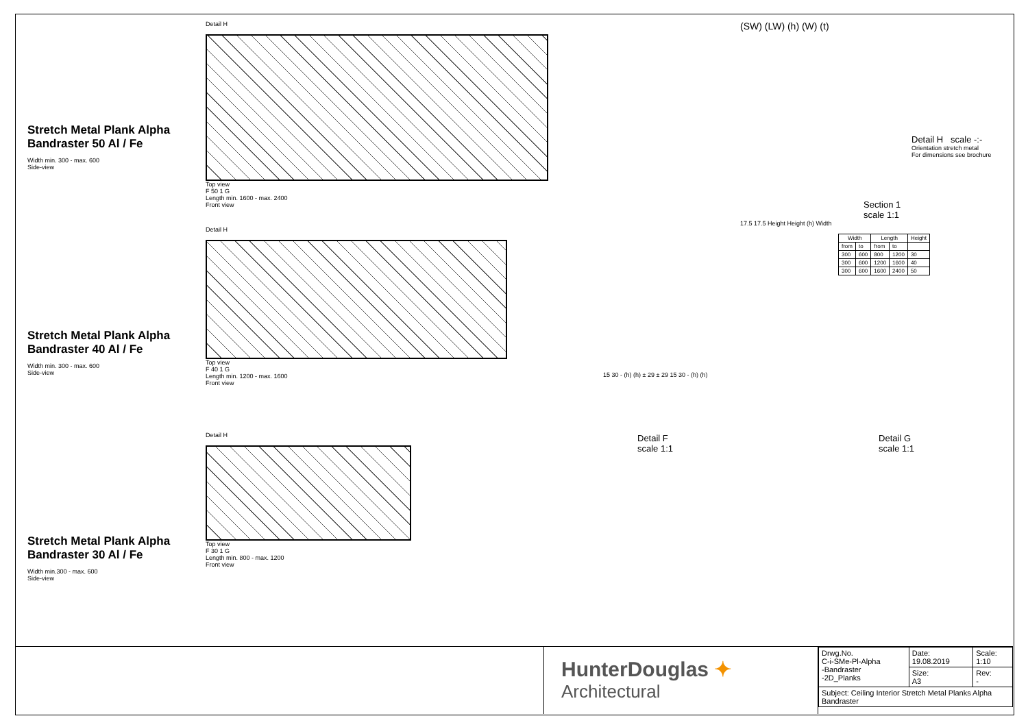Stretch Metal Plank Alpha
Bandraster 50 Al / Fe
Width min. 300 - max. 600
Side-view
Detail H
Top view
F 50 1 G
Length min. 1600 - max. 2400
Front view
Stretch Metal Plank Alpha
Bandraster 40 Al / Fe
Width min. 300 - max. 600
Side-view
Detail H
Top view
F 40 1 G
Length min. 1200 - max. 1600
Front view
Stretch Metal Plank Alpha
Bandraster 30 Al / Fe
Width min.300 - max. 600
Side-view
Detail H
Top view
F 30 1 G
Length min. 800 - max. 1200
Front view
(SW) (LW) (h) (W) (t)
Detail H scale -:-
Orientation stretch metal
For dimensions see brochure
Section 1
scale 1:1
17.5 17.5 Height Height (h) Width
| Width | | Length | | Height |
| --- | --- | --- | --- | --- |
| from | to | from | to | |
| 300 | 600 | 800 | 1200 | 30 |
| 300 | 600 | 1200 | 1600 | 40 |
| 300 | 600 | 1600 | 2400 | 50 |
15 30 - (h) (h) ± 29 ± 29 15 30 - (h) (h)
Detail F
scale 1:1
Detail G
scale 1:1
HunterDouglas ✦
Architectural
| Drwg.No. C-i-SMe-Pl-Alpha -Bandraster -2D_Planks | Date: 19.08.2019 | Scale: 1:10 |
| | Size: A3 | Rev: - |
| Subject: Ceiling Interior Stretch Metal Planks Alpha Bandraster | | |